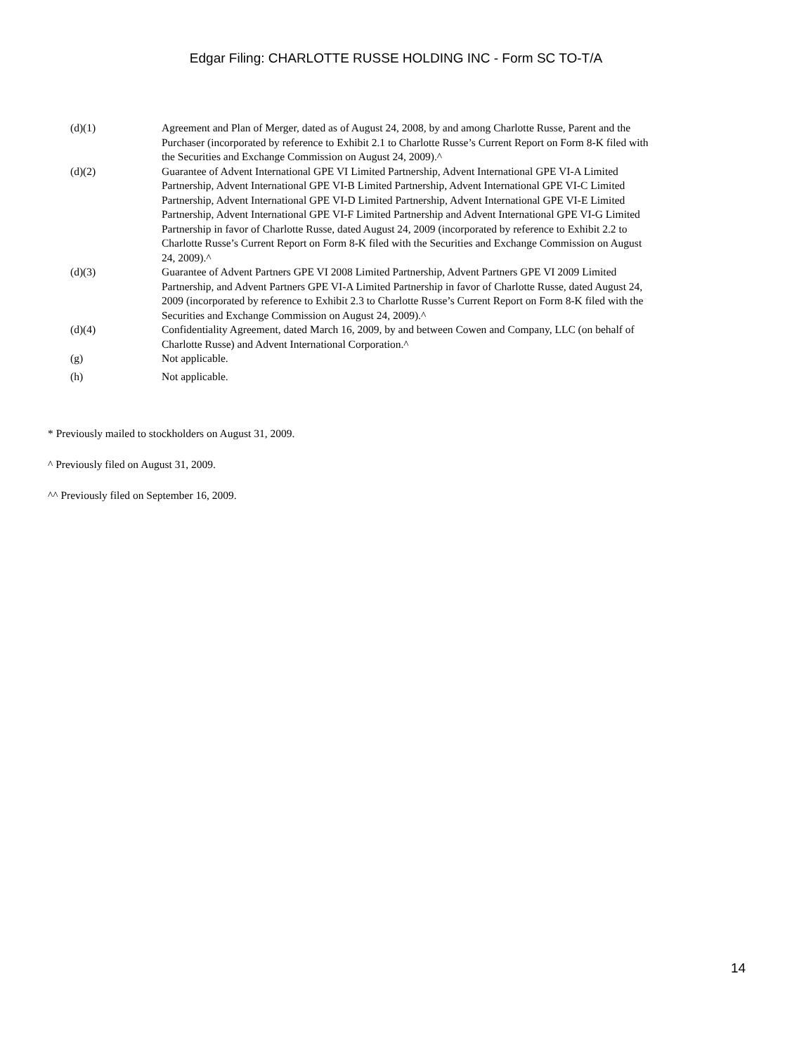Edgar Filing: CHARLOTTE RUSSE HOLDING INC - Form SC TO-T/A
| (d)(1) | Agreement and Plan of Merger, dated as of August 24, 2008, by and among Charlotte Russe, Parent and the Purchaser (incorporated by reference to Exhibit 2.1 to Charlotte Russe’s Current Report on Form 8-K filed with the Securities and Exchange Commission on August 24, 2009).^ |
| (d)(2) | Guarantee of Advent International GPE VI Limited Partnership, Advent International GPE VI-A Limited Partnership, Advent International GPE VI-B Limited Partnership, Advent International GPE VI-C Limited Partnership, Advent International GPE VI-D Limited Partnership, Advent International GPE VI-E Limited Partnership, Advent International GPE VI-F Limited Partnership and Advent International GPE VI-G Limited Partnership in favor of Charlotte Russe, dated August 24, 2009 (incorporated by reference to Exhibit 2.2 to Charlotte Russe’s Current Report on Form 8-K filed with the Securities and Exchange Commission on August 24, 2009).^ |
| (d)(3) | Guarantee of Advent Partners GPE VI 2008 Limited Partnership, Advent Partners GPE VI 2009 Limited Partnership, and Advent Partners GPE VI-A Limited Partnership in favor of Charlotte Russe, dated August 24, 2009 (incorporated by reference to Exhibit 2.3 to Charlotte Russe’s Current Report on Form 8-K filed with the Securities and Exchange Commission on August 24, 2009).^ |
| (d)(4) | Confidentiality Agreement, dated March 16, 2009, by and between Cowen and Company, LLC (on behalf of Charlotte Russe) and Advent International Corporation.^ |
| (g) | Not applicable. |
| (h) | Not applicable. |
* Previously mailed to stockholders on August 31, 2009.
^ Previously filed on August 31, 2009.
^^ Previously filed on September 16, 2009.
14